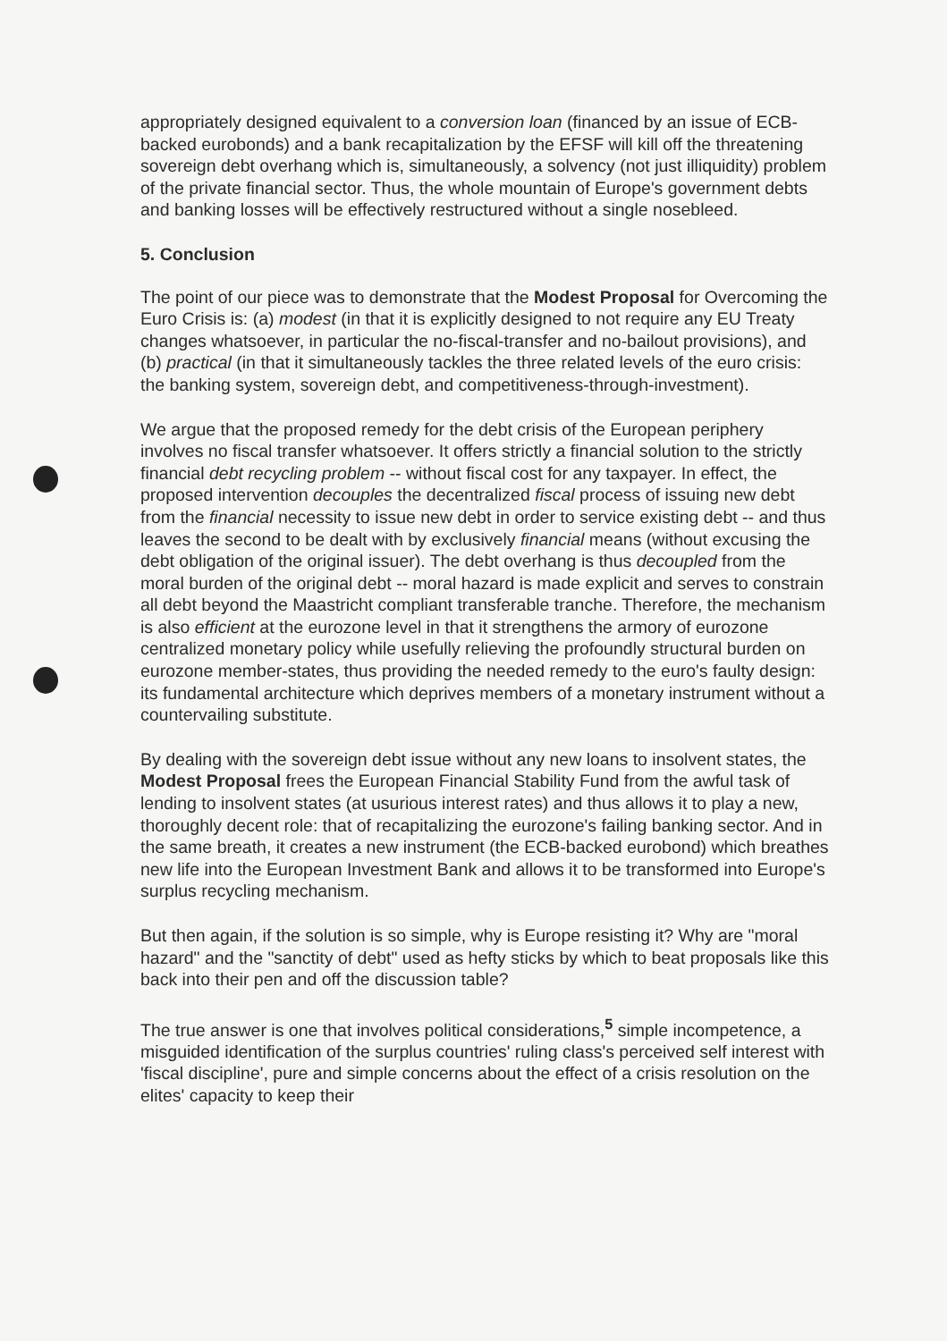appropriately designed equivalent to a conversion loan (financed by an issue of ECB-backed eurobonds) and a bank recapitalization by the EFSF will kill off the threatening sovereign debt overhang which is, simultaneously, a solvency (not just illiquidity) problem of the private financial sector. Thus, the whole mountain of Europe's government debts and banking losses will be effectively restructured without a single nosebleed.
5. Conclusion
The point of our piece was to demonstrate that the Modest Proposal for Overcoming the Euro Crisis is: (a) modest (in that it is explicitly designed to not require any EU Treaty changes whatsoever, in particular the no-fiscal-transfer and no-bailout provisions), and (b) practical (in that it simultaneously tackles the three related levels of the euro crisis: the banking system, sovereign debt, and competitiveness-through-investment).
We argue that the proposed remedy for the debt crisis of the European periphery involves no fiscal transfer whatsoever. It offers strictly a financial solution to the strictly financial debt recycling problem -- without fiscal cost for any taxpayer. In effect, the proposed intervention decouples the decentralized fiscal process of issuing new debt from the financial necessity to issue new debt in order to service existing debt -- and thus leaves the second to be dealt with by exclusively financial means (without excusing the debt obligation of the original issuer). The debt overhang is thus decoupled from the moral burden of the original debt -- moral hazard is made explicit and serves to constrain all debt beyond the Maastricht compliant transferable tranche. Therefore, the mechanism is also efficient at the eurozone level in that it strengthens the armory of eurozone centralized monetary policy while usefully relieving the profoundly structural burden on eurozone member-states, thus providing the needed remedy to the euro's faulty design: its fundamental architecture which deprives members of a monetary instrument without a countervailing substitute.
By dealing with the sovereign debt issue without any new loans to insolvent states, the Modest Proposal frees the European Financial Stability Fund from the awful task of lending to insolvent states (at usurious interest rates) and thus allows it to play a new, thoroughly decent role: that of recapitalizing the eurozone's failing banking sector. And in the same breath, it creates a new instrument (the ECB-backed eurobond) which breathes new life into the European Investment Bank and allows it to be transformed into Europe's surplus recycling mechanism.
But then again, if the solution is so simple, why is Europe resisting it? Why are "moral hazard" and the "sanctity of debt" used as hefty sticks by which to beat proposals like this back into their pen and off the discussion table?
The true answer is one that involves political considerations,<sup>5</sup> simple incompetence, a misguided identification of the surplus countries' ruling class's perceived self interest with 'fiscal discipline', pure and simple concerns about the effect of a crisis resolution on the elites' capacity to keep their